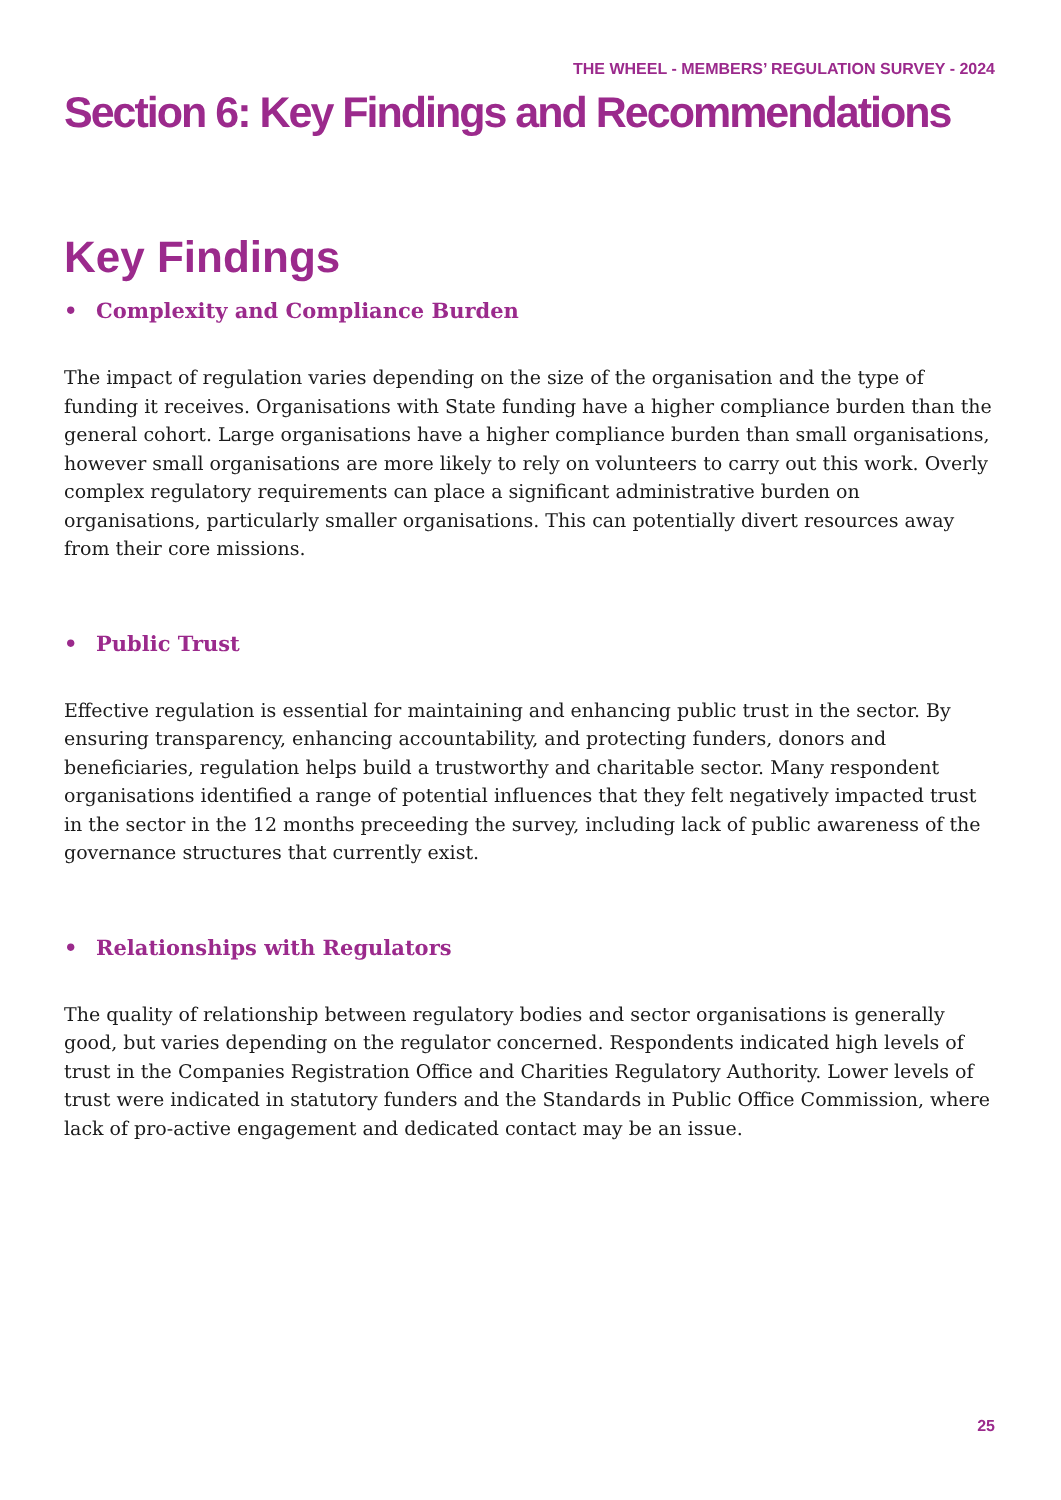THE WHEEL - MEMBERS’ REGULATION SURVEY - 2024
Section 6: Key Findings and Recommendations
Key Findings
• Complexity and Compliance Burden
The impact of regulation varies depending on the size of the organisation and the type of funding it receives. Organisations with State funding have a higher compliance burden than the general cohort. Large organisations have a higher compliance burden than small organisations, however small organisations are more likely to rely on volunteers to carry out this work. Overly complex regulatory requirements can place a significant administrative burden on organisations, particularly smaller organisations. This can potentially divert resources away from their core missions.
• Public Trust
Effective regulation is essential for maintaining and enhancing public trust in the sector. By ensuring transparency, enhancing accountability, and protecting funders, donors and beneficiaries, regulation helps build a trustworthy and charitable sector. Many respondent organisations identified a range of potential influences that they felt negatively impacted trust in the sector in the 12 months preceeding the survey, including lack of public awareness of the governance structures that currently exist.
• Relationships with Regulators
The quality of relationship between regulatory bodies and sector organisations is generally good, but varies depending on the regulator concerned. Respondents indicated high levels of trust in the Companies Registration Office and Charities Regulatory Authority. Lower levels of trust were indicated in statutory funders and the Standards in Public Office Commission, where lack of pro-active engagement and dedicated contact may be an issue.
25